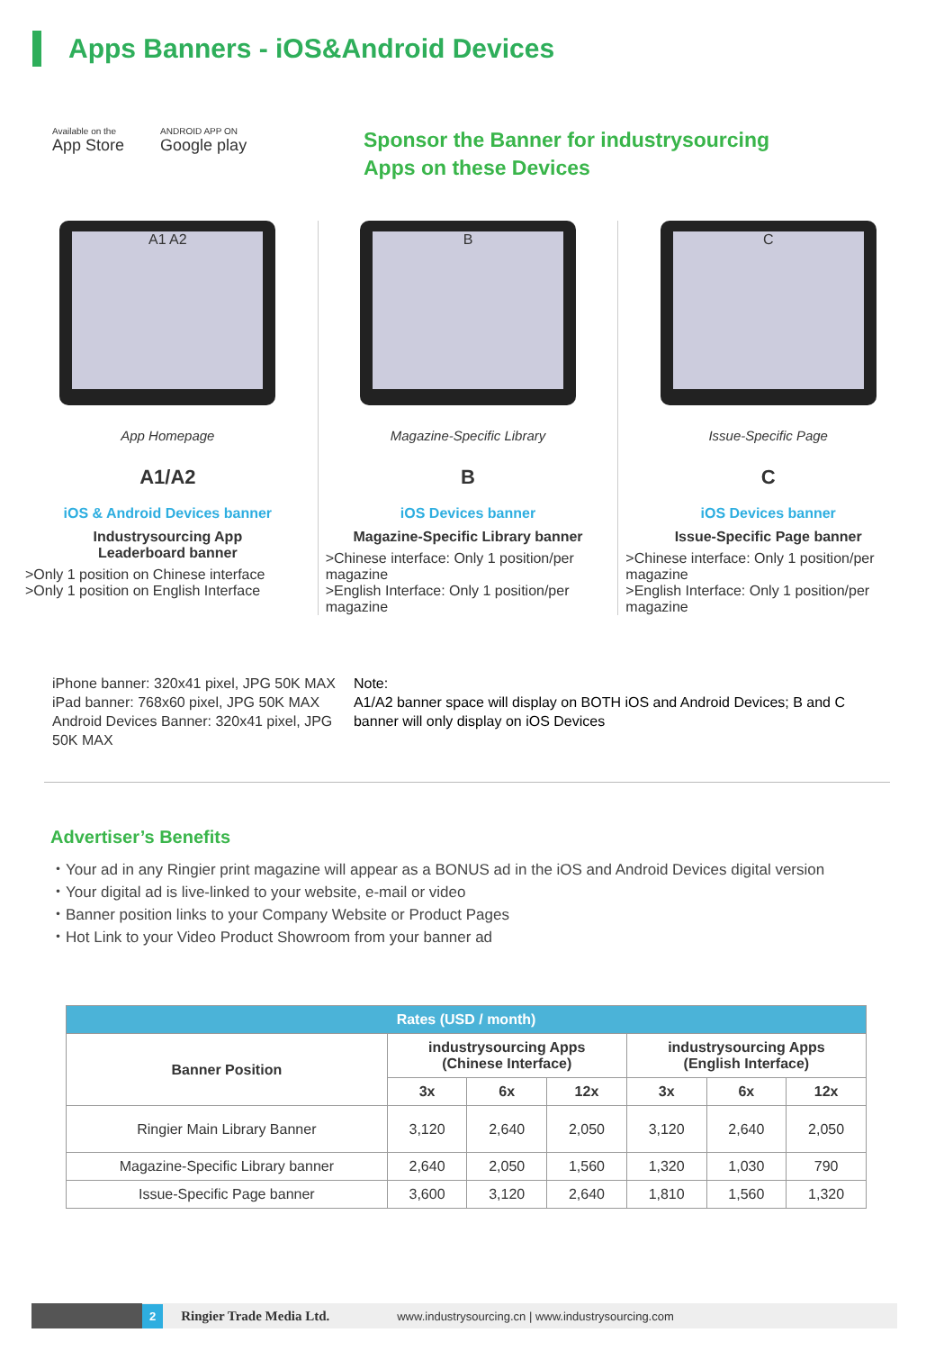Apps Banners - iOS&Android Devices
Available on the
App Store
ANDROID APP ON
Google play
Sponsor the Banner for industrysourcing
Apps on these Devices
A1 A2
App Homepage
A1/A2
iOS & Android Devices banner
Industrysourcing App
Leaderboard banner
>Only 1 position on Chinese interface
>Only 1 position on English Interface
B
Magazine-Specific Library
B
iOS Devices banner
Magazine-Specific Library banner
>Chinese interface: Only 1 position/per magazine
>English Interface: Only 1 position/per magazine
C
Issue-Specific Page
C
iOS Devices banner
Issue-Specific Page banner
>Chinese interface: Only 1 position/per magazine
>English Interface: Only 1 position/per magazine
iPhone banner: 320x41 pixel, JPG 50K MAX
iPad banner: 768x60 pixel, JPG 50K MAX
Android Devices Banner: 320x41 pixel, JPG 50K MAX
Note:
A1/A2 banner space will display on BOTH iOS and Android Devices; B and C banner will only display on iOS Devices
Advertiser’s Benefits
・Your ad in any Ringier print magazine will appear as a BONUS ad in the iOS and Android Devices digital version
・Your digital ad is live-linked to your website, e-mail or video
・Banner position links to your Company Website or Product Pages
・Hot Link to your Video Product Showroom from your banner ad
| Rates (USD / month) | | | | | | |
| --- | --- | --- | --- | --- | --- | --- |
| Banner Position | industrysourcing Apps (Chinese Interface) | | | industrysourcing Apps (English Interface) | | |
| | 3x | 6x | 12x | 3x | 6x | 12x |
| Ringier Main Library Banner | 3,120 | 2,640 | 2,050 | 3,120 | 2,640 | 2,050 |
| Magazine-Specific Library banner | 2,640 | 2,050 | 1,560 | 1,320 | 1,030 | 790 |
| Issue-Specific Page banner | 3,600 | 3,120 | 2,640 | 1,810 | 1,560 | 1,320 |
2
Ringier Trade Media Ltd.
www.industrysourcing.cn | www.industrysourcing.com